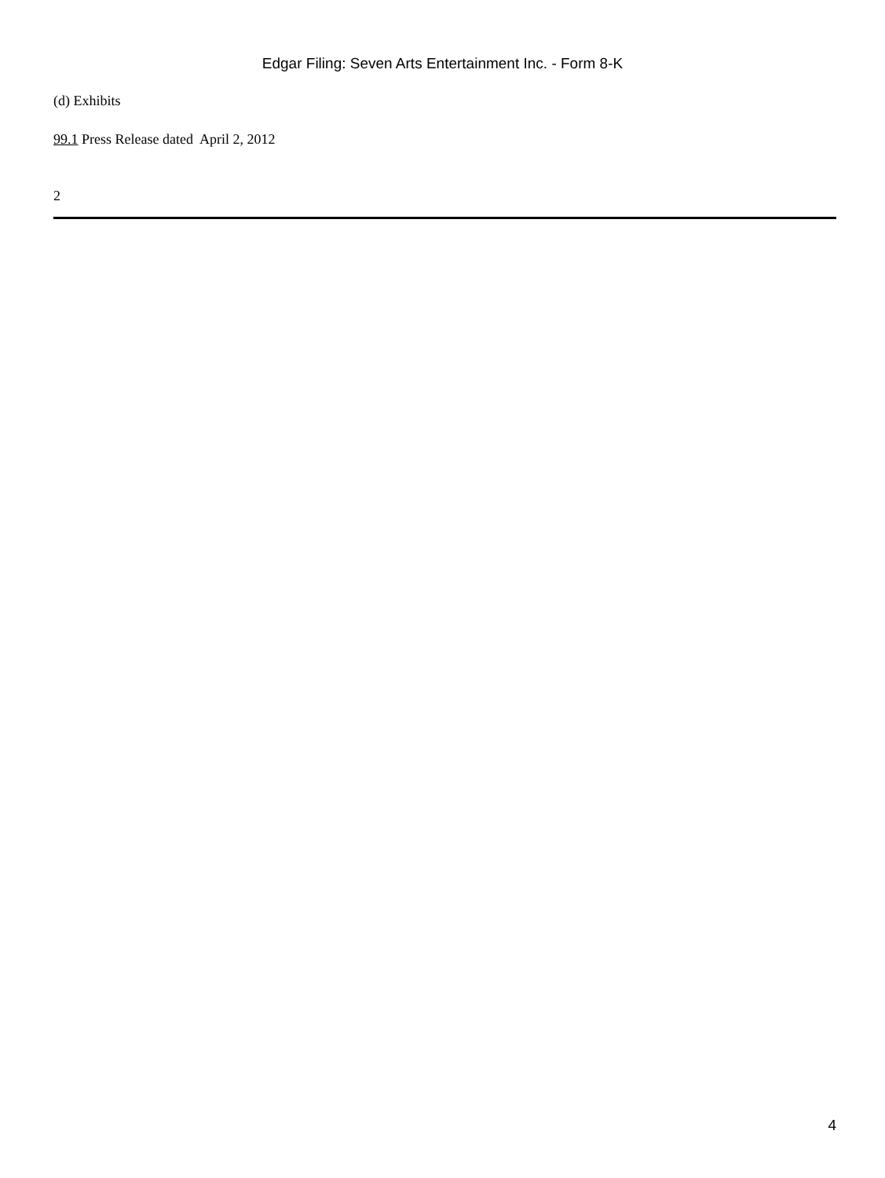Edgar Filing: Seven Arts Entertainment Inc. - Form 8-K
(d) Exhibits
99.1 Press Release dated April 2, 2012
2
4